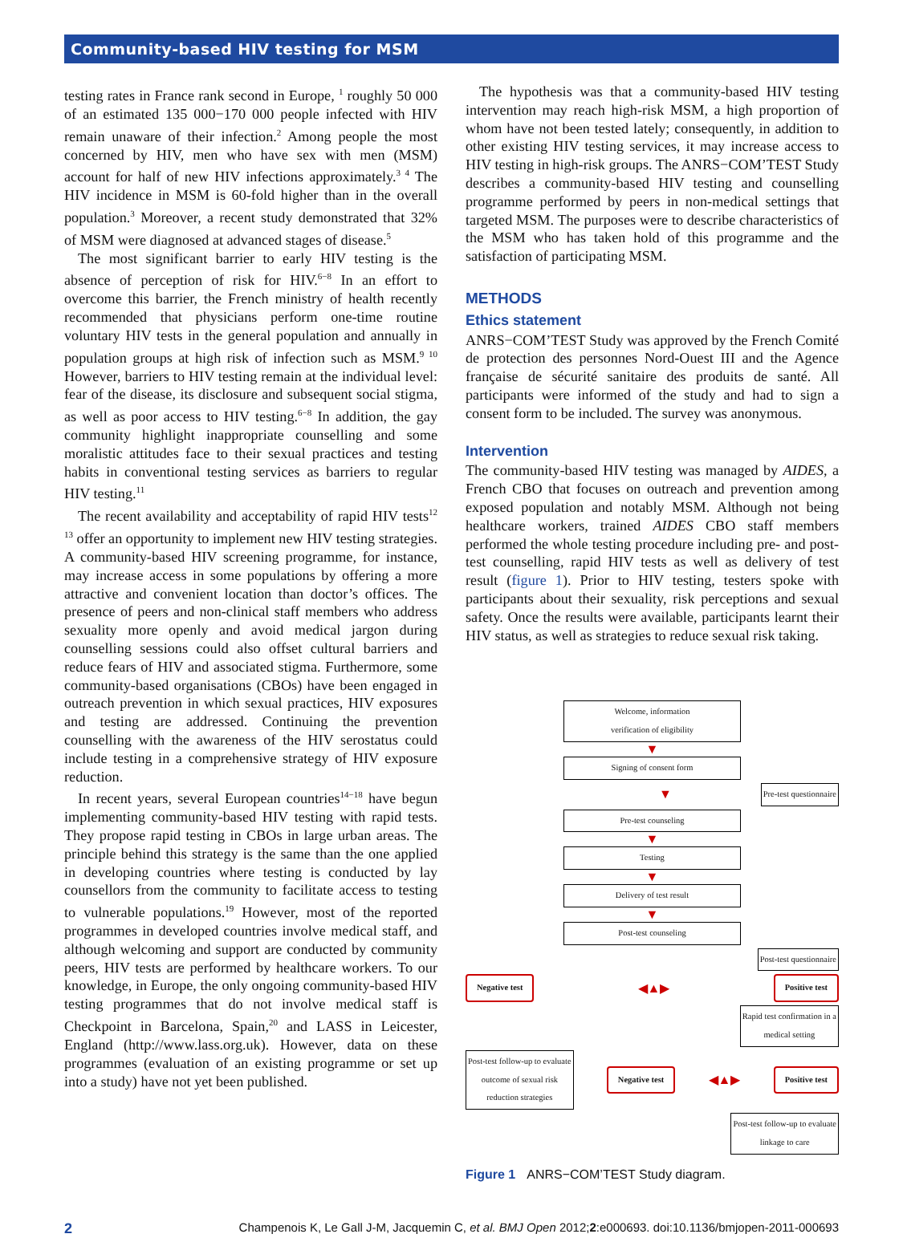Community-based HIV testing for MSM
testing rates in France rank second in Europe, <sup>1</sup> roughly 50 000 of an estimated 135 000−170 000 people infected with HIV remain unaware of their infection.<sup>2</sup> Among people the most concerned by HIV, men who have sex with men (MSM) account for half of new HIV infections approximately.<sup>3 4</sup> The HIV incidence in MSM is 60-fold higher than in the overall population.<sup>3</sup> Moreover, a recent study demonstrated that 32% of MSM were diagnosed at advanced stages of disease.<sup>5</sup>
The most significant barrier to early HIV testing is the absence of perception of risk for HIV.<sup>6−8</sup> In an effort to overcome this barrier, the French ministry of health recently recommended that physicians perform one-time routine voluntary HIV tests in the general population and annually in population groups at high risk of infection such as MSM.<sup>9 10</sup> However, barriers to HIV testing remain at the individual level: fear of the disease, its disclosure and subsequent social stigma, as well as poor access to HIV testing.<sup>6−8</sup> In addition, the gay community highlight inappropriate counselling and some moralistic attitudes face to their sexual practices and testing habits in conventional testing services as barriers to regular HIV testing.<sup>11</sup>
The recent availability and acceptability of rapid HIV tests<sup>12 13</sup> offer an opportunity to implement new HIV testing strategies. A community-based HIV screening programme, for instance, may increase access in some populations by offering a more attractive and convenient location than doctor’s offices. The presence of peers and non-clinical staff members who address sexuality more openly and avoid medical jargon during counselling sessions could also offset cultural barriers and reduce fears of HIV and associated stigma. Furthermore, some community-based organisations (CBOs) have been engaged in outreach prevention in which sexual practices, HIV exposures and testing are addressed. Continuing the prevention counselling with the awareness of the HIV serostatus could include testing in a comprehensive strategy of HIV exposure reduction.
In recent years, several European countries<sup>14−18</sup> have begun implementing community-based HIV testing with rapid tests. They propose rapid testing in CBOs in large urban areas. The principle behind this strategy is the same than the one applied in developing countries where testing is conducted by lay counsellors from the community to facilitate access to testing to vulnerable populations.<sup>19</sup> However, most of the reported programmes in developed countries involve medical staff, and although welcoming and support are conducted by community peers, HIV tests are performed by healthcare workers. To our knowledge, in Europe, the only ongoing community-based HIV testing programmes that do not involve medical staff is Checkpoint in Barcelona, Spain,<sup>20</sup> and LASS in Leicester, England (http://www.lass.org.uk). However, data on these programmes (evaluation of an existing programme or set up into a study) have not yet been published.
The hypothesis was that a community-based HIV testing intervention may reach high-risk MSM, a high proportion of whom have not been tested lately; consequently, in addition to other existing HIV testing services, it may increase access to HIV testing in high-risk groups. The ANRS−COM’TEST Study describes a community-based HIV testing and counselling programme performed by peers in non-medical settings that targeted MSM. The purposes were to describe characteristics of the MSM who has taken hold of this programme and the satisfaction of participating MSM.
METHODS
Ethics statement
ANRS−COM’TEST Study was approved by the French Comité de protection des personnes Nord-Ouest III and the Agence française de sécurité sanitaire des produits de santé. All participants were informed of the study and had to sign a consent form to be included. The survey was anonymous.
Intervention
The community-based HIV testing was managed by AIDES, a French CBO that focuses on outreach and prevention among exposed population and notably MSM. Although not being healthcare workers, trained AIDES CBO staff members performed the whole testing procedure including pre- and post-test counselling, rapid HIV tests as well as delivery of test result (figure 1). Prior to HIV testing, testers spoke with participants about their sexuality, risk perceptions and sexual safety. Once the results were available, participants learnt their HIV status, as well as strategies to reduce sexual risk taking.
Welcome, information
verification of eligibility
▼
Signing of consent form
▼ Pre-test questionnaire
Pre-test counseling
▼
Testing
▼
Delivery of test result
▼
Post-test counseling
Post-test questionnaire
Negative test ◀▲▶ Positive test
Rapid test confirmation in a
medical setting
Post-test follow-up to evaluate
outcome of sexual risk
reduction strategies Negative test ◀▲▶ Positive test
Post-test follow-up to evaluate
linkage to care
Figure 1 ANRS−COM’TEST Study diagram.
2 Champenois K, Le Gall J-M, Jacquemin C, et al. BMJ Open 2012;2:e000693. doi:10.1136/bmjopen-2011-000693